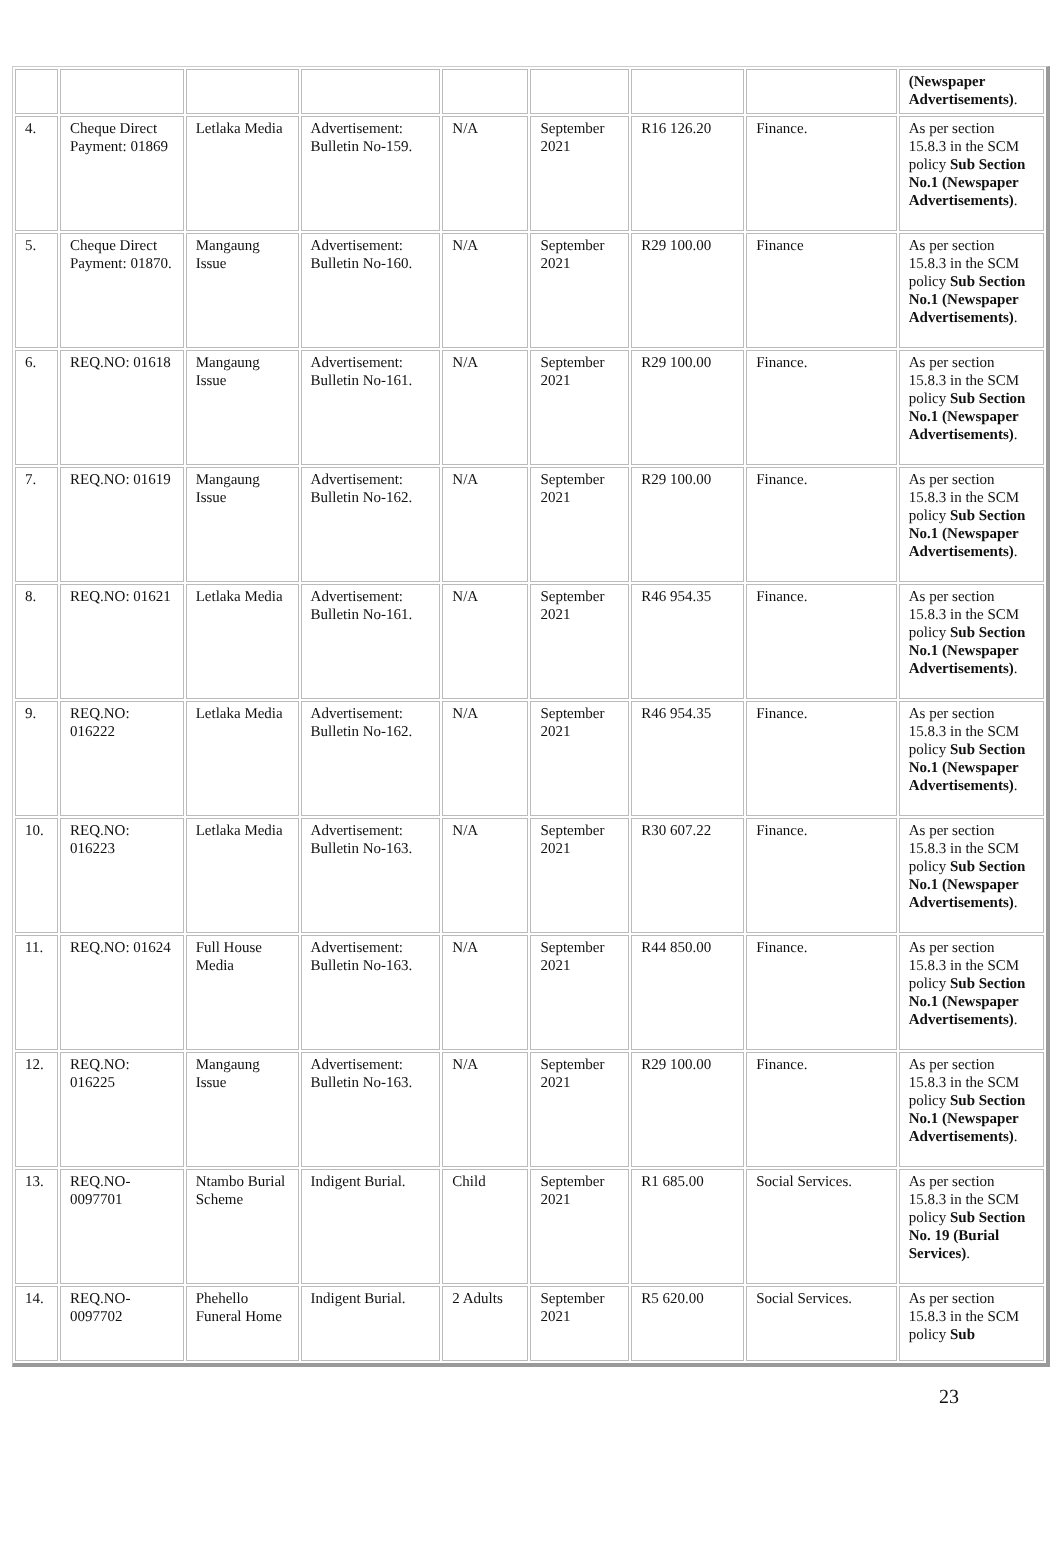| | | | | | | | | (Newspaper Advertisements) . |
| 4. | Cheque Direct Payment: 01869 | Letlaka Media | Advertisement: Bulletin No-159. | N/A | September 2021 | R16 126.20 | Finance. | As per section 15.8.3 in the SCM policy Sub Section No.1 (Newspaper Advertisements) . |
| 5. | Cheque Direct Payment: 01870. | Mangaung Issue | Advertisement: Bulletin No-160. | N/A | September 2021 | R29 100.00 | Finance | As per section 15.8.3 in the SCM policy Sub Section No.1 (Newspaper Advertisements) . |
| 6. | REQ.NO: 01618 | Mangaung Issue | Advertisement: Bulletin No-161. | N/A | September 2021 | R29 100.00 | Finance. | As per section 15.8.3 in the SCM policy Sub Section No.1 (Newspaper Advertisements) . |
| 7. | REQ.NO: 01619 | Mangaung Issue | Advertisement: Bulletin No-162. | N/A | September 2021 | R29 100.00 | Finance. | As per section 15.8.3 in the SCM policy Sub Section No.1 (Newspaper Advertisements) . |
| 8. | REQ.NO: 01621 | Letlaka Media | Advertisement: Bulletin No-161. | N/A | September 2021 | R46 954.35 | Finance. | As per section 15.8.3 in the SCM policy Sub Section No.1 (Newspaper Advertisements) . |
| 9. | REQ.NO: 016222 | Letlaka Media | Advertisement: Bulletin No-162. | N/A | September 2021 | R46 954.35 | Finance. | As per section 15.8.3 in the SCM policy Sub Section No.1 (Newspaper Advertisements) . |
| 10. | REQ.NO: 016223 | Letlaka Media | Advertisement: Bulletin No-163. | N/A | September 2021 | R30 607.22 | Finance. | As per section 15.8.3 in the SCM policy Sub Section No.1 (Newspaper Advertisements) . |
| 11. | REQ.NO: 01624 | Full House Media | Advertisement: Bulletin No-163. | N/A | September 2021 | R44 850.00 | Finance. | As per section 15.8.3 in the SCM policy Sub Section No.1 (Newspaper Advertisements) . |
| 12. | REQ.NO: 016225 | Mangaung Issue | Advertisement: Bulletin No-163. | N/A | September 2021 | R29 100.00 | Finance. | As per section 15.8.3 in the SCM policy Sub Section No.1 (Newspaper Advertisements) . |
| 13. | REQ.NO-0097701 | Ntambo Burial Scheme | Indigent Burial. | Child | September 2021 | R1 685.00 | Social Services. | As per section 15.8.3 in the SCM policy Sub Section No. 19 (Burial Services) . |
| 14. | REQ.NO-0097702 | Phehello Funeral Home | Indigent Burial. | 2 Adults | September 2021 | R5 620.00 | Social Services. | As per section 15.8.3 in the SCM policy Sub |
23